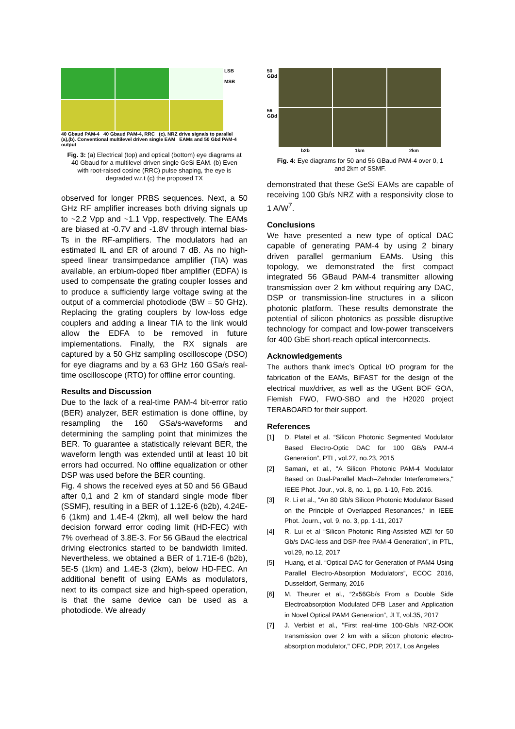LSB
MSB
40 Gbaud PAM-4 40 Gbaud PAM-4, RRC (c). NRZ drive signals to parallel
(a),(b). Conventional multilevel driven single EAM EAMs and 50 Gbd PAM-4 output
Fig. 3: (a) Electrical (top) and optical (bottom) eye diagrams at 40 Gbaud for a multilevel driven single GeSi EAM. (b) Even with root-raised cosine (RRC) pulse shaping, the eye is degraded w.r.t (c) the proposed TX
observed for longer PRBS sequences. Next, a 50 GHz RF amplifier increases both driving signals up to ~2.2 Vpp and ~1.1 Vpp, respectively. The EAMs are biased at -0.7V and -1.8V through internal bias-Ts in the RF-amplifiers. The modulators had an estimated IL and ER of around 7 dB. As no high-speed linear transimpedance amplifier (TIA) was available, an erbium-doped fiber amplifier (EDFA) is used to compensate the grating coupler losses and to produce a sufficiently large voltage swing at the output of a commercial photodiode (BW = 50 GHz). Replacing the grating couplers by low-loss edge couplers and adding a linear TIA to the link would allow the EDFA to be removed in future implementations. Finally, the RX signals are captured by a 50 GHz sampling oscilloscope (DSO) for eye diagrams and by a 63 GHz 160 GSa/s real-time oscilloscope (RTO) for offline error counting.
Results and Discussion
Due to the lack of a real-time PAM-4 bit-error ratio (BER) analyzer, BER estimation is done offline, by resampling the 160 GSa/s-waveforms and determining the sampling point that minimizes the BER. To guarantee a statistically relevant BER, the waveform length was extended until at least 10 bit errors had occurred. No offline equalization or other DSP was used before the BER counting.
Fig. 4 shows the received eyes at 50 and 56 GBaud after 0,1 and 2 km of standard single mode fiber (SSMF), resulting in a BER of 1.12E-6 (b2b), 4.24E-6 (1km) and 1.4E-4 (2km), all well below the hard decision forward error coding limit (HD-FEC) with 7% overhead of 3.8E-3. For 56 GBaud the electrical driving electronics started to be bandwidth limited. Nevertheless, we obtained a BER of 1.71E-6 (b2b), 5E-5 (1km) and 1.4E-3 (2km), below HD-FEC. An additional benefit of using EAMs as modulators, next to its compact size and high-speed operation, is that the same device can be used as a photodiode. We already
50 GBd
56 GBd
b2b
1km
2km
Fig. 4: Eye diagrams for 50 and 56 GBaud PAM-4 over 0, 1 and 2km of SSMF.
demonstrated that these GeSi EAMs are capable of receiving 100 Gb/s NRZ with a responsivity close to 1 A/W<sup>7</sup>.
Conclusions
We have presented a new type of optical DAC capable of generating PAM-4 by using 2 binary driven parallel germanium EAMs. Using this topology, we demonstrated the first compact integrated 56 GBaud PAM-4 transmitter allowing transmission over 2 km without requiring any DAC, DSP or transmission-line structures in a silicon photonic platform. These results demonstrate the potential of silicon photonics as possible disruptive technology for compact and low-power transceivers for 400 GbE short-reach optical interconnects.
Acknowledgements
The authors thank imec’s Optical I/O program for the fabrication of the EAMs, BiFAST for the design of the electrical mux/driver, as well as the UGent BOF GOA, Flemish FWO, FWO-SBO and the H2020 project TERABOARD for their support.
References
[1] D. Platel et al. “Silicon Photonic Segmented Modulator Based Electro-Optic DAC for 100 GB/s PAM-4 Generation”, PTL, vol.27, no.23, 2015
[2] Samani, et al., "A Silicon Photonic PAM-4 Modulator Based on Dual-Parallel Mach–Zehnder Interferometers," IEEE Phot. Jour., vol. 8, no. 1, pp. 1-10, Feb. 2016.
[3] R. Li et al., "An 80 Gb/s Silicon Photonic Modulator Based on the Principle of Overlapped Resonances," in IEEE Phot. Journ., vol. 9, no. 3, pp. 1-11, 2017
[4] R. Lui et al “Silicon Photonic Ring-Assisted MZI for 50 Gb/s DAC-less and DSP-free PAM-4 Generation”, in PTL, vol.29, no.12, 2017
[5] Huang, et al. “Optical DAC for Generation of PAM4 Using Parallel Electro-Absorption Modulators”, ECOC 2016, Dusseldorf, Germany, 2016
[6] M. Theurer et al., “2x56Gb/s From a Double Side Electroabsorption Modulated DFB Laser and Application in Novel Optical PAM4 Generation”, JLT, vol.35, 2017
[7] J. Verbist et al., "First real-time 100-Gb/s NRZ-OOK transmission over 2 km with a silicon photonic electro-absorption modulator," OFC, PDP, 2017, Los Angeles